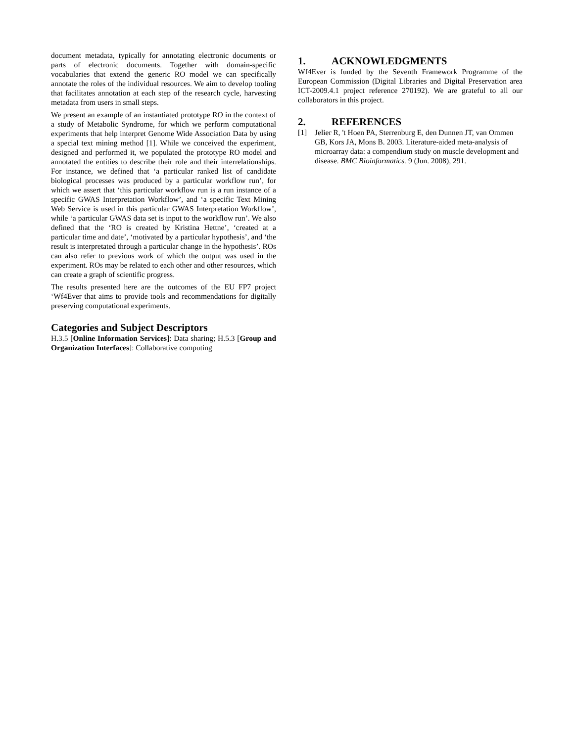document metadata, typically for annotating electronic documents or parts of electronic documents. Together with domain-specific vocabularies that extend the generic RO model we can specifically annotate the roles of the individual resources. We aim to develop tooling that facilitates annotation at each step of the research cycle, harvesting metadata from users in small steps.
We present an example of an instantiated prototype RO in the context of a study of Metabolic Syndrome, for which we perform computational experiments that help interpret Genome Wide Association Data by using a special text mining method [1]. While we conceived the experiment, designed and performed it, we populated the prototype RO model and annotated the entities to describe their role and their interrelationships. For instance, we defined that ‘a particular ranked list of candidate biological processes was produced by a particular workflow run’, for which we assert that ‘this particular workflow run is a run instance of a specific GWAS Interpretation Workflow’, and ‘a specific Text Mining Web Service is used in this particular GWAS Interpretation Workflow’, while ‘a particular GWAS data set is input to the workflow run’. We also defined that the ‘RO is created by Kristina Hettne’, ‘created at a particular time and date’, ‘motivated by a particular hypothesis’, and ‘the result is interpretated through a particular change in the hypothesis’. ROs can also refer to previous work of which the output was used in the experiment. ROs may be related to each other and other resources, which can create a graph of scientific progress.
The results presented here are the outcomes of the EU FP7 project ‘Wf4Ever that aims to provide tools and recommendations for digitally preserving computational experiments.
Categories and Subject Descriptors
H.3.5 [Online Information Services]: Data sharing; H.5.3 [Group and Organization Interfaces]: Collaborative computing
1. ACKNOWLEDGMENTS
Wf4Ever is funded by the Seventh Framework Programme of the European Commission (Digital Libraries and Digital Preservation area ICT-2009.4.1 project reference 270192). We are grateful to all our collaborators in this project.
2. REFERENCES
[1] Jelier R, 't Hoen PA, Sterrenburg E, den Dunnen JT, van Ommen GB, Kors JA, Mons B. 2003. Literature-aided meta-analysis of microarray data: a compendium study on muscle development and disease. BMC Bioinformatics. 9 (Jun. 2008), 291.